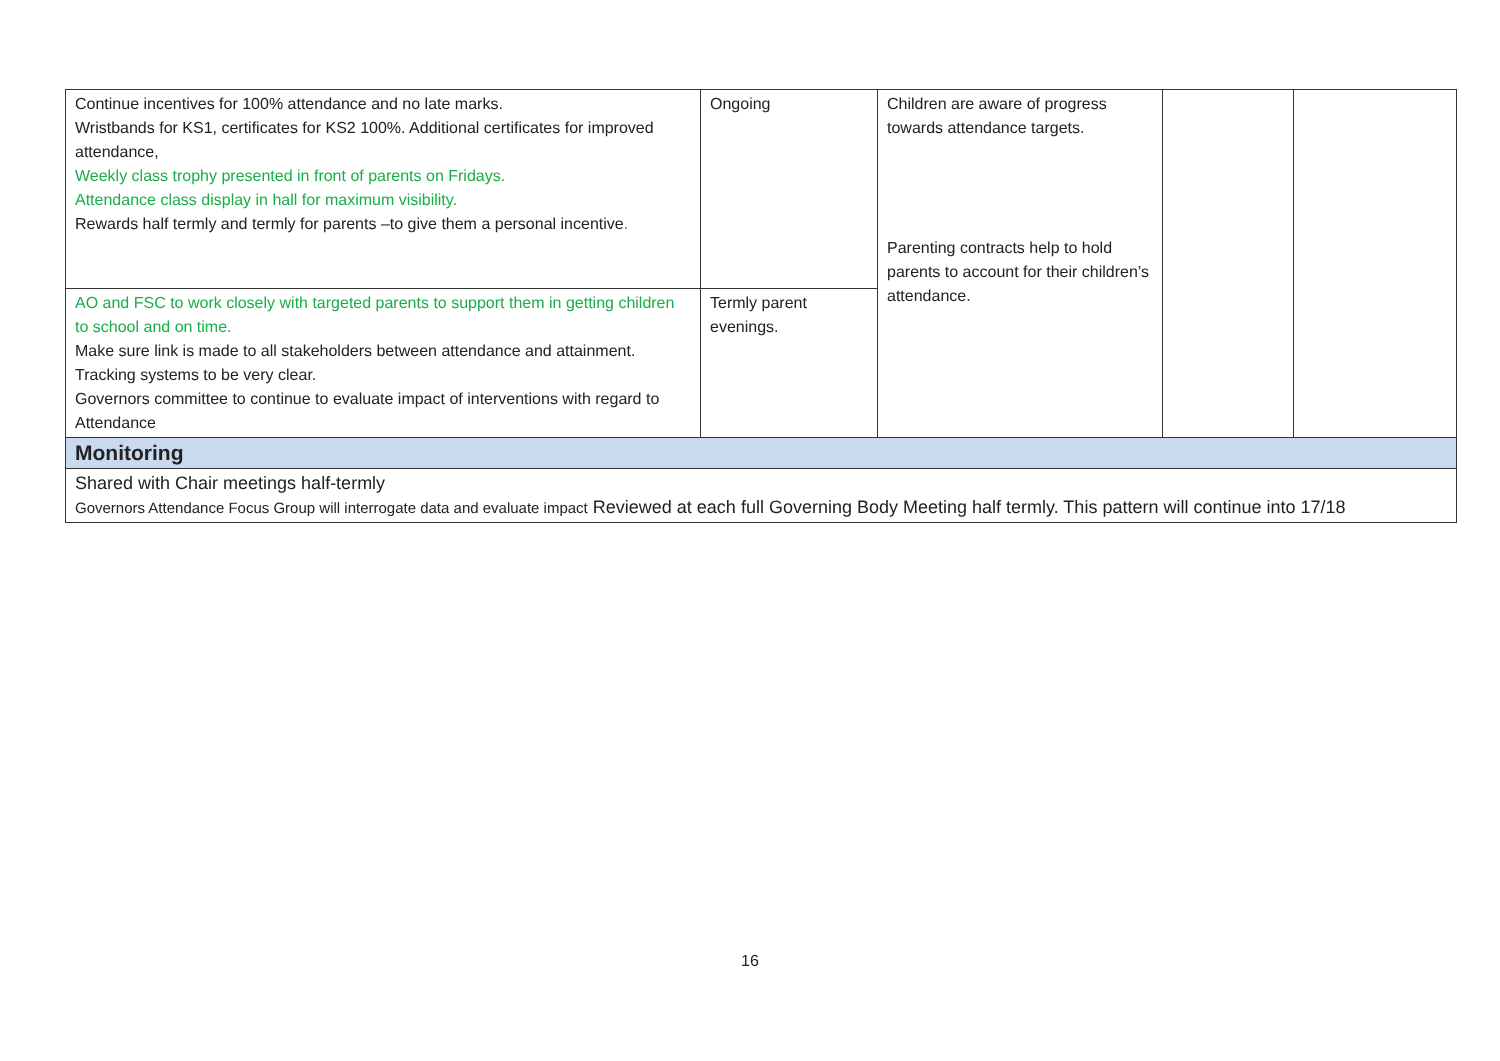| Continue incentives for 100% attendance and no late marks. Wristbands for KS1, certificates for KS2 100%. Additional certificates for improved attendance, Weekly class trophy presented in front of parents on Fridays. Attendance class display in hall for maximum visibility. Rewards half termly and termly for parents –to give them a personal incentive . | Ongoing | Children are aware of progress towards attendance targets. Parenting contracts help to hold parents to account for their children’s attendance. | | |
| AO and FSC to work closely with targeted parents to support them in getting children to school and on time. Make sure link is made to all stakeholders between attendance and attainment. Tracking systems to be very clear. Governors committee to continue to evaluate impact of interventions with regard to Attendance | Termly parent evenings. | | | |
| Monitoring | | | | |
| Shared with Chair meetings half-termly Governors Attendance Focus Group will interrogate data and evaluate impact Reviewed at each full Governing Body Meeting half termly. This pattern will continue into 17/18 | | | | |
16